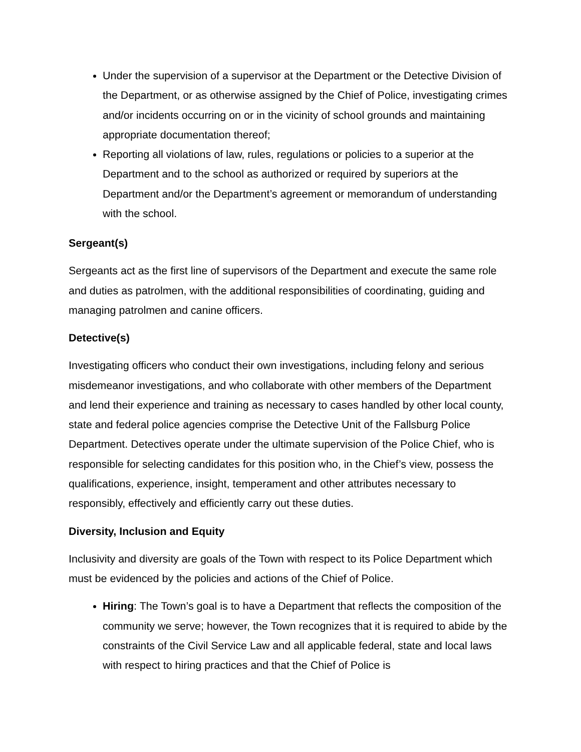Under the supervision of a supervisor at the Department or the Detective Division of the Department, or as otherwise assigned by the Chief of Police, investigating crimes and/or incidents occurring on or in the vicinity of school grounds and maintaining appropriate documentation thereof;
Reporting all violations of law, rules, regulations or policies to a superior at the Department and to the school as authorized or required by superiors at the Department and/or the Department’s agreement or memorandum of understanding with the school.
Sergeant(s)
Sergeants act as the first line of supervisors of the Department and execute the same role and duties as patrolmen, with the additional responsibilities of coordinating, guiding and managing patrolmen and canine officers.
Detective(s)
Investigating officers who conduct their own investigations, including felony and serious misdemeanor investigations, and who collaborate with other members of the Department and lend their experience and training as necessary to cases handled by other local county, state and federal police agencies comprise the Detective Unit of the Fallsburg Police Department. Detectives operate under the ultimate supervision of the Police Chief, who is responsible for selecting candidates for this position who, in the Chief’s view, possess the qualifications, experience, insight, temperament and other attributes necessary to responsibly, effectively and efficiently carry out these duties.
Diversity, Inclusion and Equity
Inclusivity and diversity are goals of the Town with respect to its Police Department which must be evidenced by the policies and actions of the Chief of Police.
Hiring: The Town’s goal is to have a Department that reflects the composition of the community we serve; however, the Town recognizes that it is required to abide by the constraints of the Civil Service Law and all applicable federal, state and local laws with respect to hiring practices and that the Chief of Police is